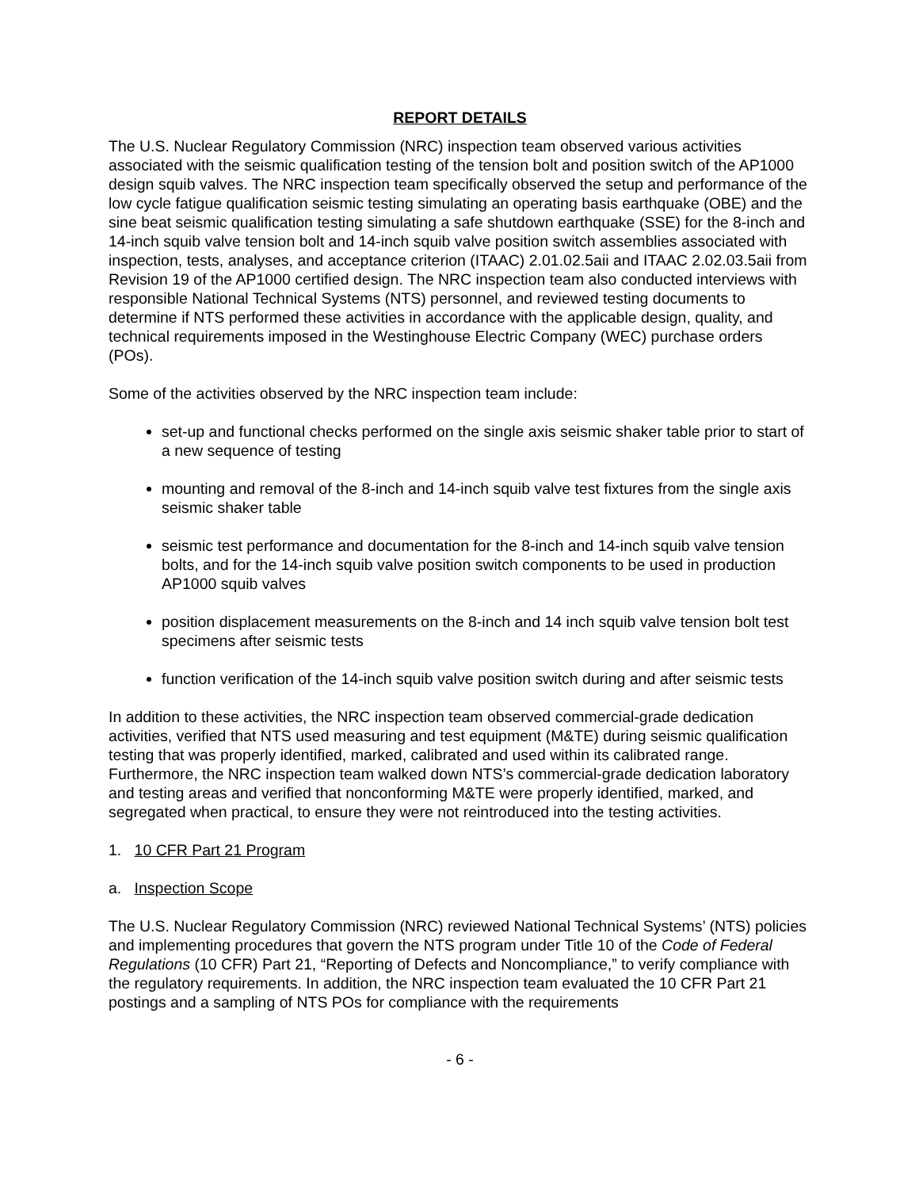REPORT DETAILS
The U.S. Nuclear Regulatory Commission (NRC) inspection team observed various activities associated with the seismic qualification testing of the tension bolt and position switch of the AP1000 design squib valves. The NRC inspection team specifically observed the setup and performance of the low cycle fatigue qualification seismic testing simulating an operating basis earthquake (OBE) and the sine beat seismic qualification testing simulating a safe shutdown earthquake (SSE) for the 8-inch and 14-inch squib valve tension bolt and 14-inch squib valve position switch assemblies associated with inspection, tests, analyses, and acceptance criterion (ITAAC) 2.01.02.5aii and ITAAC 2.02.03.5aii from Revision 19 of the AP1000 certified design. The NRC inspection team also conducted interviews with responsible National Technical Systems (NTS) personnel, and reviewed testing documents to determine if NTS performed these activities in accordance with the applicable design, quality, and technical requirements imposed in the Westinghouse Electric Company (WEC) purchase orders (POs).
Some of the activities observed by the NRC inspection team include:
set-up and functional checks performed on the single axis seismic shaker table prior to start of a new sequence of testing
mounting and removal of the 8-inch and 14-inch squib valve test fixtures from the single axis seismic shaker table
seismic test performance and documentation for the 8-inch and 14-inch squib valve tension bolts, and for the 14-inch squib valve position switch components to be used in production AP1000 squib valves
position displacement measurements on the 8-inch and 14 inch squib valve tension bolt test specimens after seismic tests
function verification of the 14-inch squib valve position switch during and after seismic tests
In addition to these activities, the NRC inspection team observed commercial-grade dedication activities, verified that NTS used measuring and test equipment (M&TE) during seismic qualification testing that was properly identified, marked, calibrated and used within its calibrated range. Furthermore, the NRC inspection team walked down NTS’s commercial-grade dedication laboratory and testing areas and verified that nonconforming M&TE were properly identified, marked, and segregated when practical, to ensure they were not reintroduced into the testing activities.
1. 10 CFR Part 21 Program
a. Inspection Scope
The U.S. Nuclear Regulatory Commission (NRC) reviewed National Technical Systems’ (NTS) policies and implementing procedures that govern the NTS program under Title 10 of the Code of Federal Regulations (10 CFR) Part 21, “Reporting of Defects and Noncompliance,” to verify compliance with the regulatory requirements. In addition, the NRC inspection team evaluated the 10 CFR Part 21 postings and a sampling of NTS POs for compliance with the requirements
- 6 -